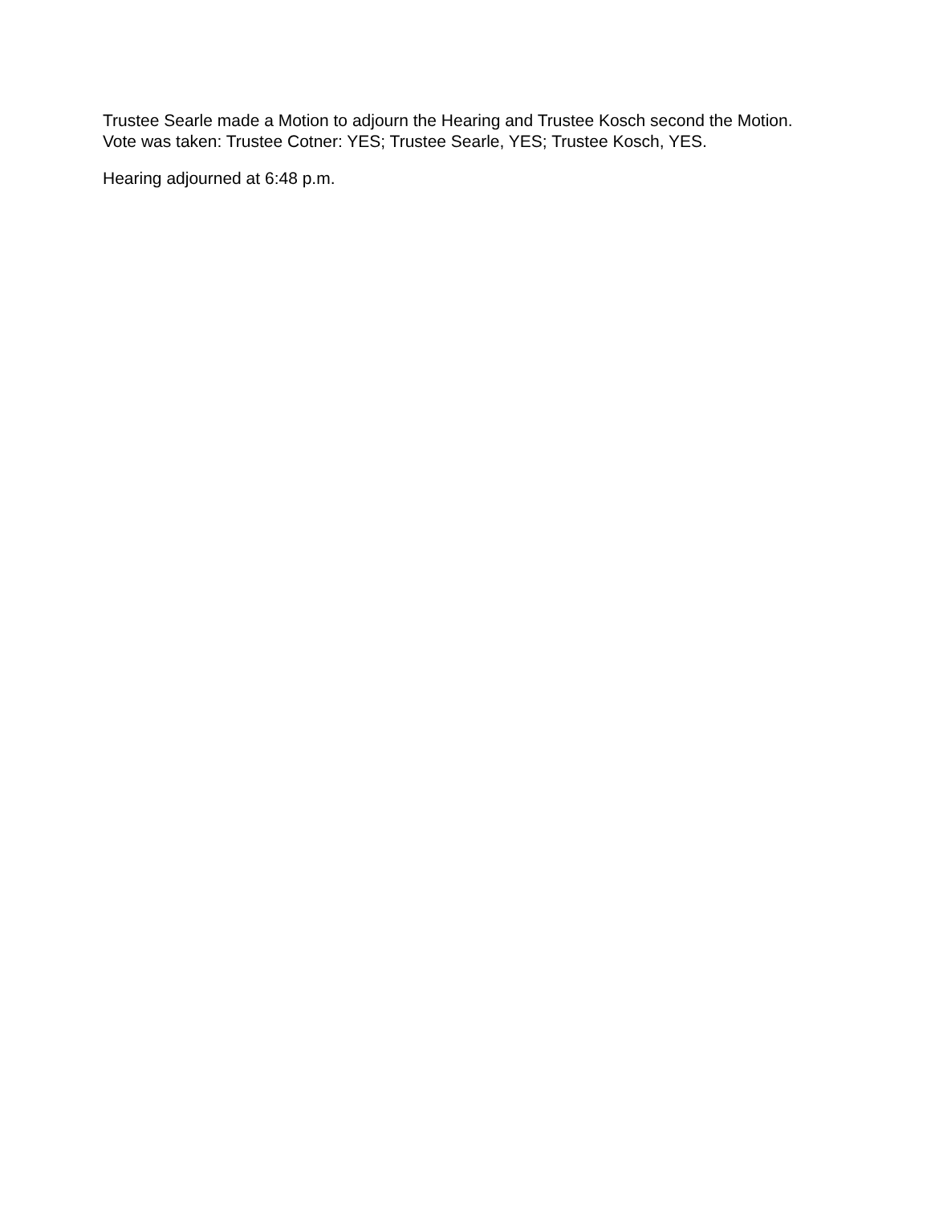Trustee Searle made a Motion to adjourn the Hearing and Trustee Kosch second the Motion. Vote was taken: Trustee Cotner: YES; Trustee Searle, YES; Trustee Kosch, YES.
Hearing adjourned at 6:48 p.m.